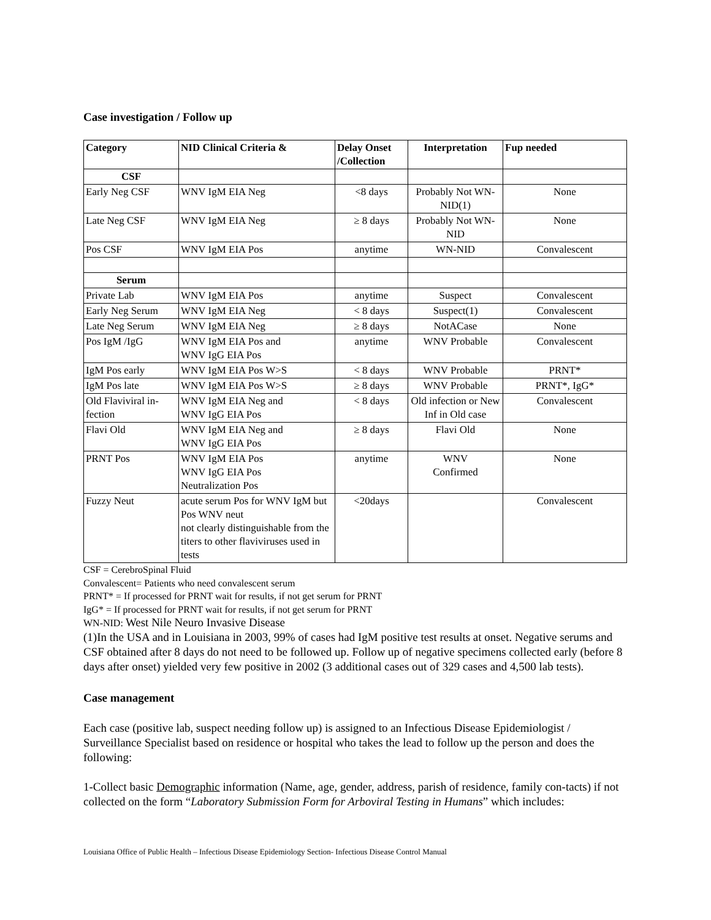Case investigation / Follow up
| Category | NID Clinical Criteria & | Delay Onset /Collection | Interpretation | Fup needed |
| --- | --- | --- | --- | --- |
| CSF | | | | |
| Early Neg CSF | WNV IgM EIA Neg | <8 days | Probably Not WN-NID(1) | None |
| Late Neg CSF | WNV IgM EIA Neg | ≥ 8 days | Probably Not WN-NID | None |
| Pos CSF | WNV IgM EIA Pos | anytime | WN-NID | Convalescent |
| Serum | | | | |
| Private Lab | WNV IgM EIA Pos | anytime | Suspect | Convalescent |
| Early Neg Serum | WNV IgM EIA Neg | < 8 days | Suspect(1) | Convalescent |
| Late Neg Serum | WNV IgM EIA Neg | ≥ 8 days | NotACase | None |
| Pos IgM /IgG | WNV IgM EIA Pos and WNV IgG EIA Pos | anytime | WNV Probable | Convalescent |
| IgM Pos early | WNV IgM EIA Pos W>S | < 8 days | WNV Probable | PRNT* |
| IgM Pos late | WNV IgM EIA Pos W>S | ≥ 8 days | WNV Probable | PRNT*, IgG* |
| Old Flaviviral in-fection | WNV IgM EIA Neg and WNV IgG EIA Pos | < 8 days | Old infection or New Inf in Old case | Convalescent |
| Flavi Old | WNV IgM EIA Neg and WNV IgG EIA Pos | ≥ 8 days | Flavi Old | None |
| PRNT Pos | WNV IgM EIA Pos WNV IgG EIA Pos Neutralization Pos | anytime | WNV Confirmed | None |
| Fuzzy Neut | acute serum Pos for WNV IgM but Pos WNV neut not clearly distinguishable from the titers to other flaviviruses used in tests | <20days | | Convalescent |
CSF = CerebroSpinal Fluid
Convalescent= Patients who need convalescent serum
PRNT* = If processed for PRNT wait for results, if not get serum for PRNT
IgG* = If processed for PRNT wait for results, if not get serum for PRNT
WN-NID: West Nile Neuro Invasive Disease
(1)In the USA and in Louisiana in 2003, 99% of cases had IgM positive test results at onset. Negative serums and CSF obtained after 8 days do not need to be followed up. Follow up of negative specimens collected early (before 8 days after onset) yielded very few positive in 2002 (3 additional cases out of 329 cases and 4,500 lab tests).
Case management
Each case (positive lab, suspect needing follow up) is assigned to an Infectious Disease Epidemiologist / Surveillance Specialist based on residence or hospital who takes the lead to follow up the person and does the following:
1-Collect basic Demographic information (Name, age, gender, address, parish of residence, family con-tacts) if not collected on the form “Laboratory Submission Form for Arboviral Testing in Humans” which includes:
Louisiana Office of Public Health – Infectious Disease Epidemiology Section- Infectious Disease Control Manual